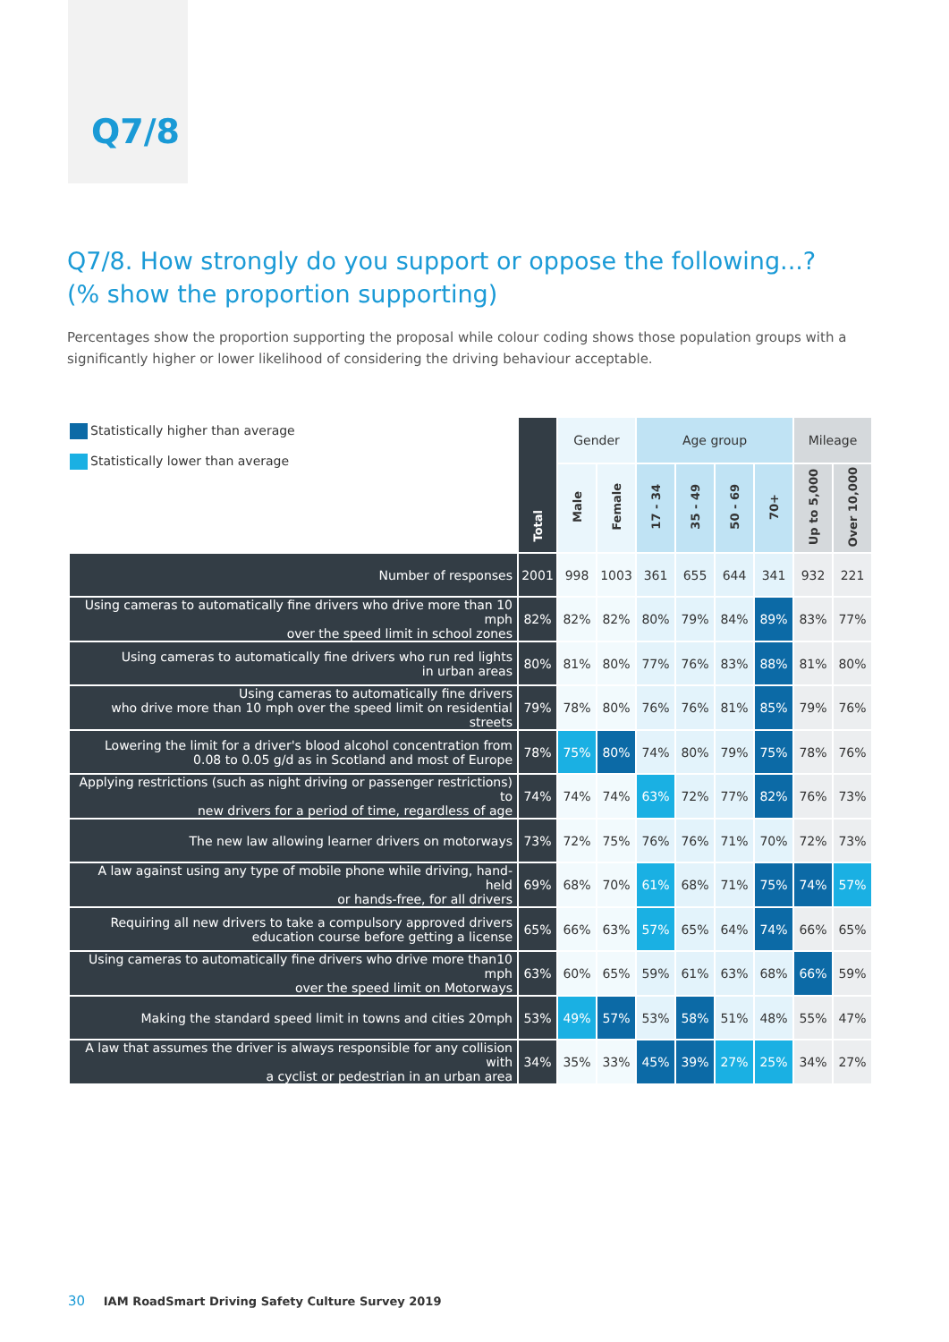Q7/8
Q7/8. How strongly do you support or oppose the following...?
(% show the proportion supporting)
Percentages show the proportion supporting the proposal while colour coding shows those population groups with a significantly higher or lower likelihood of considering the driving behaviour acceptable.
| Statistically higher than average Statistically lower than average | Total | Gender | | Age group | | | | Mileage | |
| | | Male | Female | 17 - 34 | 35 - 49 | 50 - 69 | 70+ | Up to 5,000 | Over 10,000 |
| Number of responses | 2001 | 998 | 1003 | 361 | 655 | 644 | 341 | 932 | 221 |
| Using cameras to automatically fine drivers who drive more than 10 mph over the speed limit in school zones | 82% | 82% | 82% | 80% | 79% | 84% | 89% | 83% | 77% |
| Using cameras to automatically fine drivers who run red lights in urban areas | 80% | 81% | 80% | 77% | 76% | 83% | 88% | 81% | 80% |
| Using cameras to automatically fine drivers who drive more than 10 mph over the speed limit on residential streets | 79% | 78% | 80% | 76% | 76% | 81% | 85% | 79% | 76% |
| Lowering the limit for a driver's blood alcohol concentration from 0.08 to 0.05 g/d as in Scotland and most of Europe | 78% | 75% | 80% | 74% | 80% | 79% | 75% | 78% | 76% |
| Applying restrictions (such as night driving or passenger restrictions) to new drivers for a period of time, regardless of age | 74% | 74% | 74% | 63% | 72% | 77% | 82% | 76% | 73% |
| The new law allowing learner drivers on motorways | 73% | 72% | 75% | 76% | 76% | 71% | 70% | 72% | 73% |
| A law against using any type of mobile phone while driving, hand-held or hands-free, for all drivers | 69% | 68% | 70% | 61% | 68% | 71% | 75% | 74% | 57% |
| Requiring all new drivers to take a compulsory approved drivers education course before getting a license | 65% | 66% | 63% | 57% | 65% | 64% | 74% | 66% | 65% |
| Using cameras to automatically fine drivers who drive more than10 mph over the speed limit on Motorways | 63% | 60% | 65% | 59% | 61% | 63% | 68% | 66% | 59% |
| Making the standard speed limit in towns and cities 20mph | 53% | 49% | 57% | 53% | 58% | 51% | 48% | 55% | 47% |
| A law that assumes the driver is always responsible for any collision with a cyclist or pedestrian in an urban area | 34% | 35% | 33% | 45% | 39% | 27% | 25% | 34% | 27% |
30 IAM RoadSmart Driving Safety Culture Survey 2019